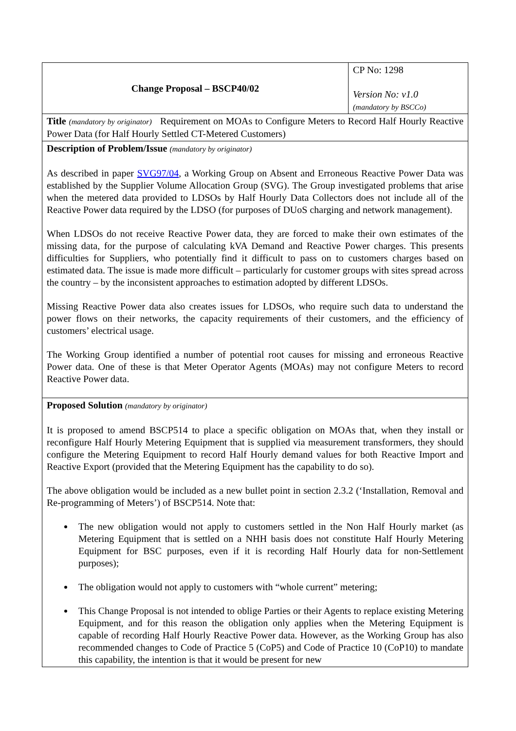| Change Proposal – BSCP40/02 | CP No: 1298 Version No: v1.0 (mandatory by BSCCo) |
| Title (mandatory by originator) Requirement on MOAs to Configure Meters to Record Half Hourly Reactive Power Data (for Half Hourly Settled CT-Metered Customers) | |
| Description of Problem/Issue (mandatory by originator) As described in paper SVG97/04 , a Working Group on Absent and Erroneous Reactive Power Data was established by the Supplier Volume Allocation Group (SVG). The Group investigated problems that arise when the metered data provided to LDSOs by Half Hourly Data Collectors does not include all of the Reactive Power data required by the LDSO (for purposes of DUoS charging and network management). When LDSOs do not receive Reactive Power data, they are forced to make their own estimates of the missing data, for the purpose of calculating kVA Demand and Reactive Power charges. This presents difficulties for Suppliers, who potentially find it difficult to pass on to customers charges based on estimated data. The issue is made more difficult – particularly for customer groups with sites spread across the country – by the inconsistent approaches to estimation adopted by different LDSOs. Missing Reactive Power data also creates issues for LDSOs, who require such data to understand the power flows on their networks, the capacity requirements of their customers, and the efficiency of customers’ electrical usage. The Working Group identified a number of potential root causes for missing and erroneous Reactive Power data. One of these is that Meter Operator Agents (MOAs) may not configure Meters to record Reactive Power data. | |
| Proposed Solution (mandatory by originator) It is proposed to amend BSCP514 to place a specific obligation on MOAs that, when they install or reconfigure Half Hourly Metering Equipment that is supplied via measurement transformers, they should configure the Metering Equipment to record Half Hourly demand values for both Reactive Import and Reactive Export (provided that the Metering Equipment has the capability to do so). The above obligation would be included as a new bullet point in section 2.3.2 (‘Installation, Removal and Re-programming of Meters’) of BSCP514. Note that: The new obligation would not apply to customers settled in the Non Half Hourly market (as Metering Equipment that is settled on a NHH basis does not constitute Half Hourly Metering Equipment for BSC purposes, even if it is recording Half Hourly data for non-Settlement purposes); The obligation would not apply to customers with “whole current” metering; This Change Proposal is not intended to oblige Parties or their Agents to replace existing Metering Equipment, and for this reason the obligation only applies when the Metering Equipment is capable of recording Half Hourly Reactive Power data. However, as the Working Group has also recommended changes to Code of Practice 5 (CoP5) and Code of Practice 10 (CoP10) to mandate this capability, the intention is that it would be present for new | |